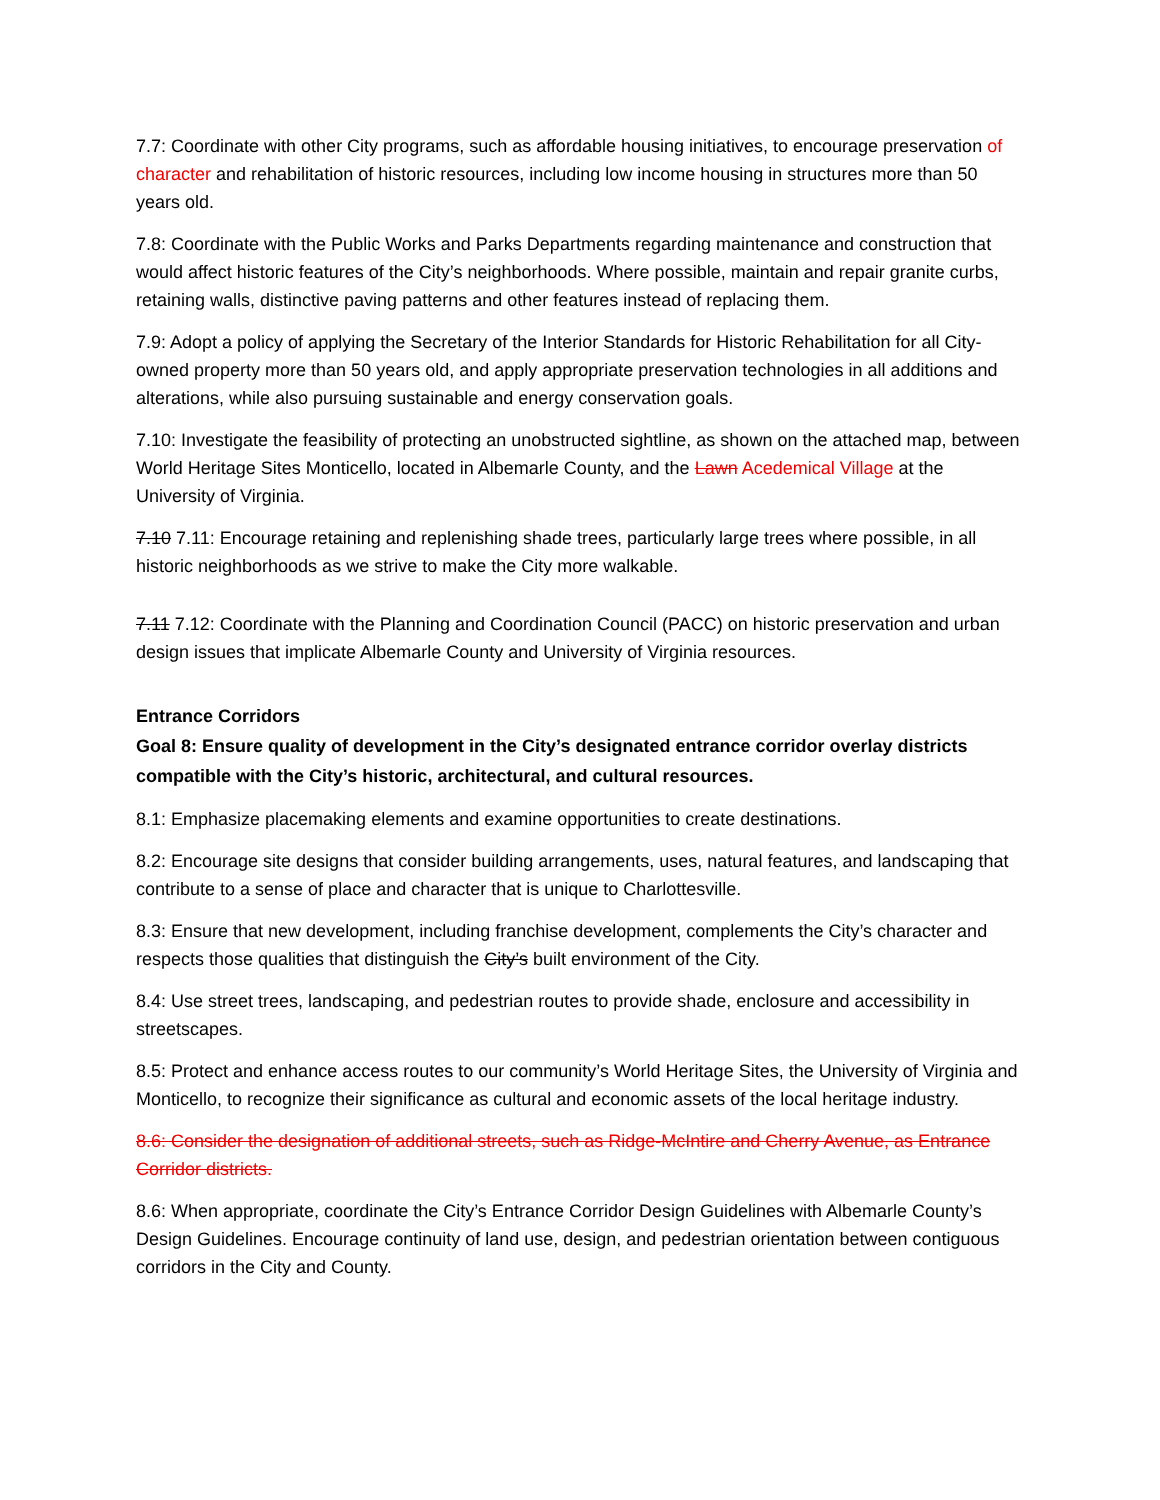7.7: Coordinate with other City programs, such as affordable housing initiatives, to encourage preservation of character and rehabilitation of historic resources, including low income housing in structures more than 50 years old.
7.8: Coordinate with the Public Works and Parks Departments regarding maintenance and construction that would affect historic features of the City’s neighborhoods. Where possible, maintain and repair granite curbs, retaining walls, distinctive paving patterns and other features instead of replacing them.
7.9: Adopt a policy of applying the Secretary of the Interior Standards for Historic Rehabilitation for all City-owned property more than 50 years old, and apply appropriate preservation technologies in all additions and alterations, while also pursuing sustainable and energy conservation goals.
7.10: Investigate the feasibility of protecting an unobstructed sightline, as shown on the attached map, between World Heritage Sites Monticello, located in Albemarle County, and the Lawn Acedemical Village at the University of Virginia.
7.10 7.11: Encourage retaining and replenishing shade trees, particularly large trees where possible, in all historic neighborhoods as we strive to make the City more walkable.
7.11 7.12: Coordinate with the Planning and Coordination Council (PACC) on historic preservation and urban design issues that implicate Albemarle County and University of Virginia resources.
Entrance Corridors
Goal 8: Ensure quality of development in the City’s designated entrance corridor overlay districts compatible with the City’s historic, architectural, and cultural resources.
8.1: Emphasize placemaking elements and examine opportunities to create destinations.
8.2: Encourage site designs that consider building arrangements, uses, natural features, and landscaping that contribute to a sense of place and character that is unique to Charlottesville.
8.3: Ensure that new development, including franchise development, complements the City’s character and respects those qualities that distinguish the City’s built environment of the City.
8.4: Use street trees, landscaping, and pedestrian routes to provide shade, enclosure and accessibility in streetscapes.
8.5: Protect and enhance access routes to our community’s World Heritage Sites, the University of Virginia and Monticello, to recognize their significance as cultural and economic assets of the local heritage industry.
8.6: Consider the designation of additional streets, such as Ridge-McIntire and Cherry Avenue, as Entrance Corridor districts.
8.6: When appropriate, coordinate the City’s Entrance Corridor Design Guidelines with Albemarle County’s Design Guidelines. Encourage continuity of land use, design, and pedestrian orientation between contiguous corridors in the City and County.